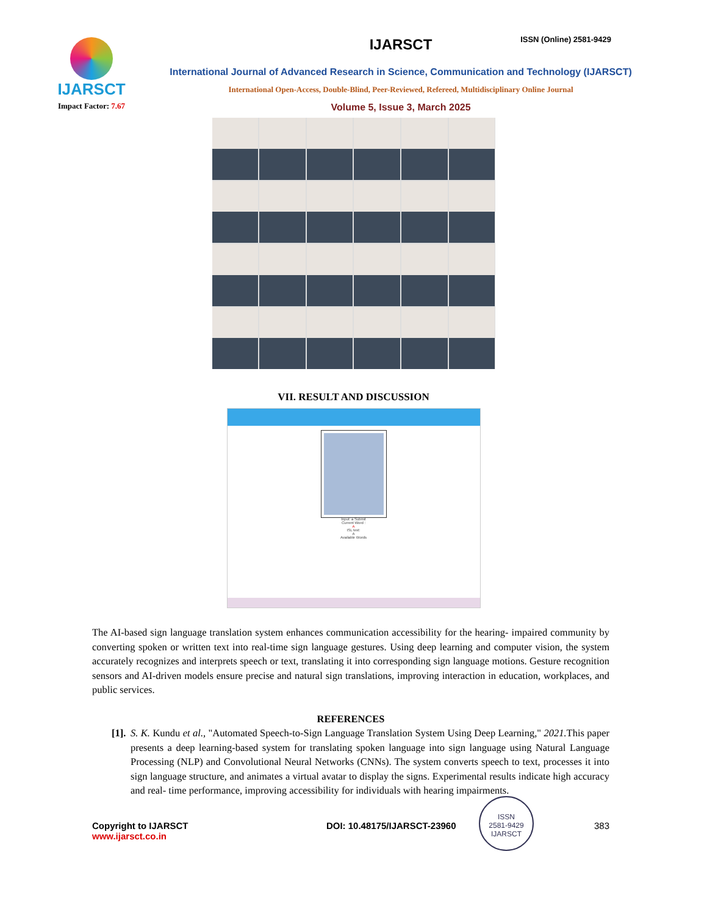IJARSCT
Impact Factor: 7.67
IJARSCT
International Journal of Advanced Research in Science, Communication and Technology (IJARSCT)
International Open-Access, Double-Blind, Peer-Reviewed, Refereed, Multidisciplinary Online Journal
Volume 5, Issue 3, March 2025
ISSN (Online) 2581-9429
VII. RESULT AND DISCUSSION
Input: a Submit
Current Word :
A
ISL text:
A
Available Words
The AI-based sign language translation system enhances communication accessibility for the hearing- impaired community by converting spoken or written text into real-time sign language gestures. Using deep learning and computer vision, the system accurately recognizes and interprets speech or text, translating it into corresponding sign language motions. Gesture recognition sensors and AI-driven models ensure precise and natural sign translations, improving interaction in education, workplaces, and public services.
REFERENCES
[1].
S. K. Kundu et al., "Automated Speech-to-Sign Language Translation System Using Deep Learning," 2021. This paper presents a deep learning-based system for translating spoken language into sign language using Natural Language Processing (NLP) and Convolutional Neural Networks (CNNs). The system converts speech to text, processes it into sign language structure, and animates a virtual avatar to display the signs. Experimental results indicate high accuracy and real- time performance, improving accessibility for individuals with hearing impairments.
ISSN
2581-9429
IJARSCT
Copyright to IJARSCT
www.ijarsct.co.in
DOI: 10.48175/IJARSCT-23960 383